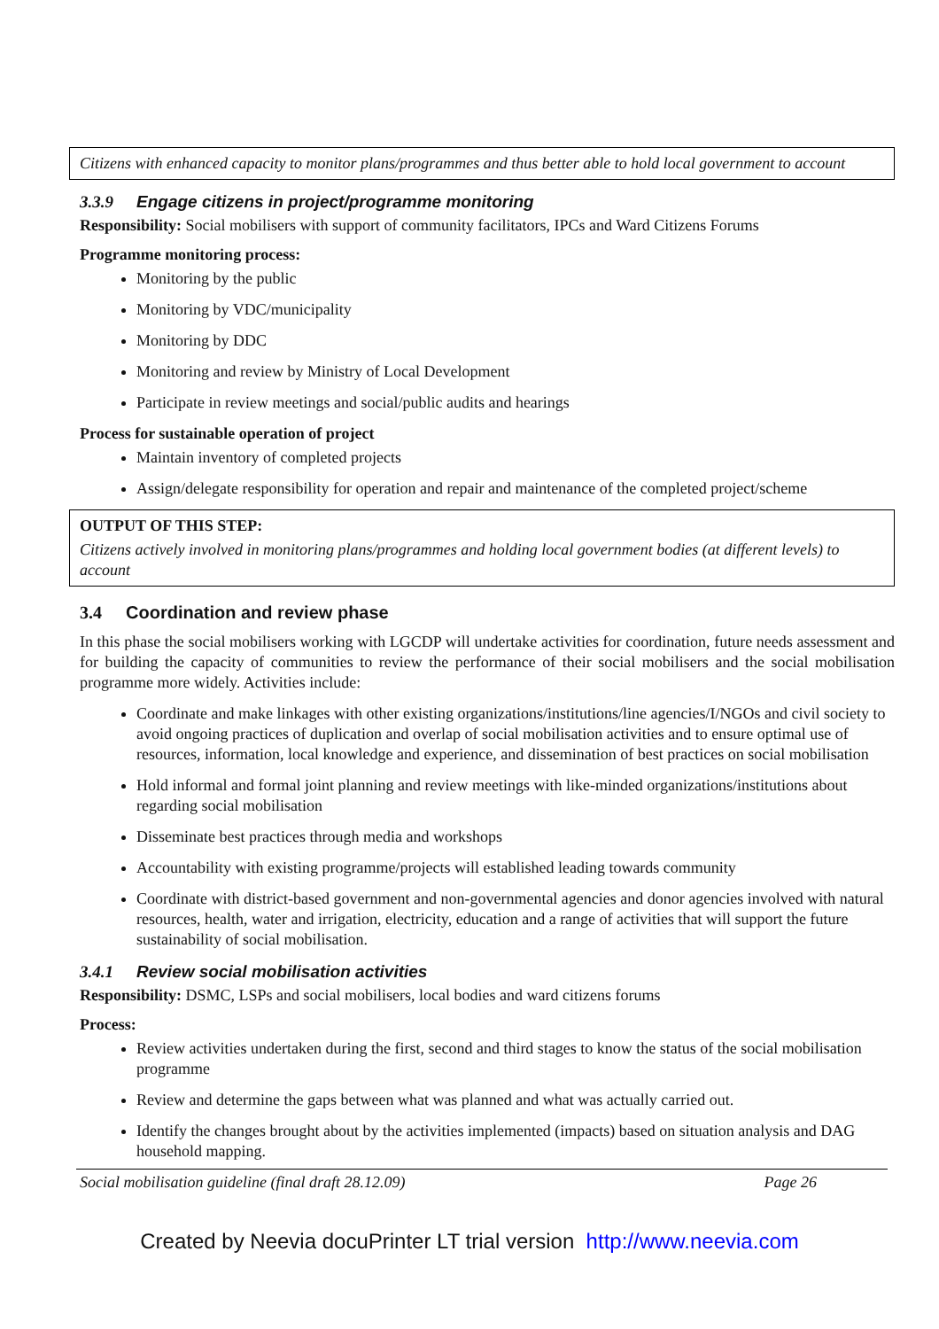Citizens with enhanced capacity to monitor plans/programmes and thus better able to hold local government to account
3.3.9 Engage citizens in project/programme monitoring
Responsibility: Social mobilisers with support of community facilitators, IPCs and Ward Citizens Forums
Programme monitoring process:
Monitoring by the public
Monitoring by VDC/municipality
Monitoring by DDC
Monitoring and review by Ministry of Local Development
Participate in review meetings and social/public audits and hearings
Process for sustainable operation of project
Maintain inventory of completed projects
Assign/delegate responsibility for operation and repair and maintenance of the completed project/scheme
OUTPUT OF THIS STEP:
Citizens actively involved in monitoring plans/programmes and holding local government bodies (at different levels) to account
3.4 Coordination and review phase
In this phase the social mobilisers working with LGCDP will undertake activities for coordination, future needs assessment and for building the capacity of communities to review the performance of their social mobilisers and the social mobilisation programme more widely. Activities include:
Coordinate and make linkages with other existing organizations/institutions/line agencies/I/NGOs and civil society to avoid ongoing practices of duplication and overlap of social mobilisation activities and to ensure optimal use of resources, information, local knowledge and experience, and dissemination of best practices on social mobilisation
Hold informal and formal joint planning and review meetings with like-minded organizations/institutions about regarding social mobilisation
Disseminate best practices through media and workshops
Accountability with existing programme/projects will established leading towards community
Coordinate with district-based government and non-governmental agencies and donor agencies involved with natural resources, health, water and irrigation, electricity, education and a range of activities that will support the future sustainability of social mobilisation.
3.4.1 Review social mobilisation activities
Responsibility: DSMC, LSPs and social mobilisers, local bodies and ward citizens forums
Process:
Review activities undertaken during the first, second and third stages to know the status of the social mobilisation programme
Review and determine the gaps between what was planned and what was actually carried out.
Identify the changes brought about by the activities implemented (impacts) based on situation analysis and DAG household mapping.
Social mobilisation guideline (final draft 28.12.09) Page 26
Created by Neevia docuPrinter LT trial version http://www.neevia.com